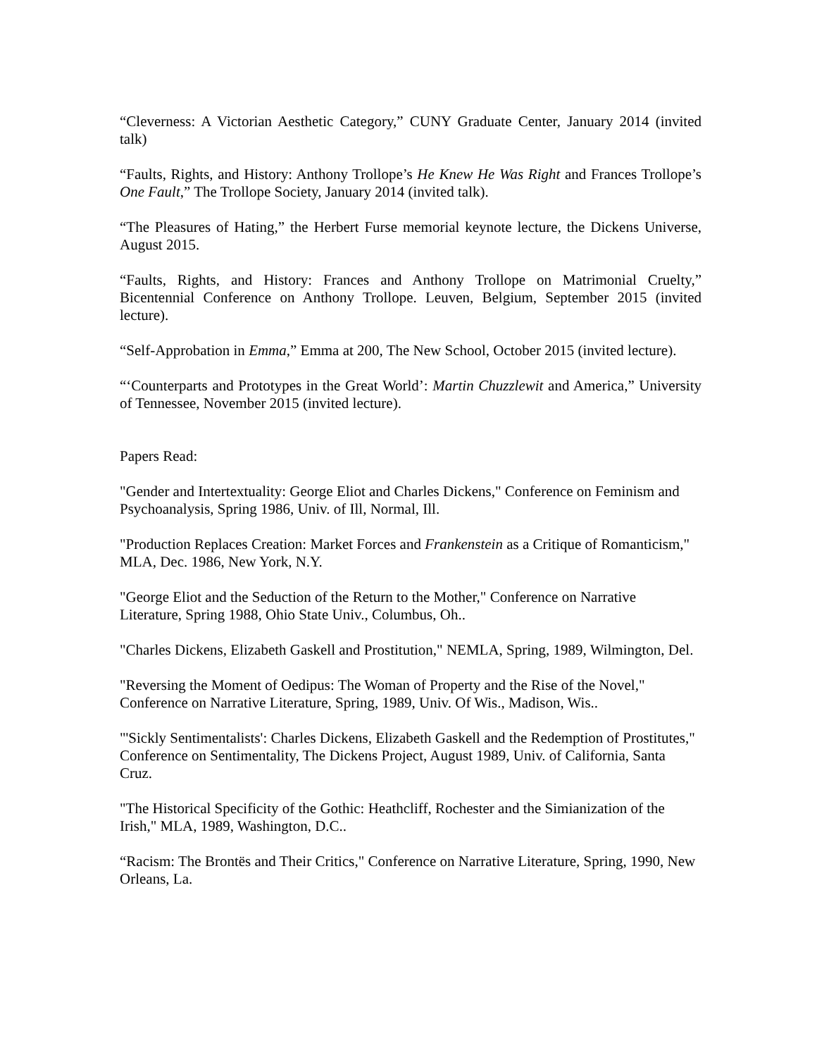“Cleverness: A Victorian Aesthetic Category,” CUNY Graduate Center, January 2014 (invited talk)
“Faults, Rights, and History: Anthony Trollope’s He Knew He Was Right and Frances Trollope’s One Fault,” The Trollope Society, January 2014 (invited talk).
“The Pleasures of Hating,” the Herbert Furse memorial keynote lecture, the Dickens Universe, August 2015.
“Faults, Rights, and History: Frances and Anthony Trollope on Matrimonial Cruelty,” Bicentennial Conference on Anthony Trollope. Leuven, Belgium, September 2015 (invited lecture).
“Self-Approbation in Emma,” Emma at 200, The New School, October 2015 (invited lecture).
“‘Counterparts and Prototypes in the Great World’: Martin Chuzzlewit and America,” University of Tennessee, November 2015 (invited lecture).
Papers Read:
"Gender and Intertextuality: George Eliot and Charles Dickens," Conference on Feminism and Psychoanalysis, Spring 1986, Univ. of Ill, Normal, Ill.
"Production Replaces Creation: Market Forces and Frankenstein as a Critique of Romanticism," MLA, Dec. 1986, New York, N.Y.
"George Eliot and the Seduction of the Return to the Mother," Conference on Narrative Literature, Spring 1988, Ohio State Univ., Columbus, Oh..
"Charles Dickens, Elizabeth Gaskell and Prostitution," NEMLA, Spring, 1989, Wilmington, Del.
"Reversing the Moment of Oedipus: The Woman of Property and the Rise of the Novel," Conference on Narrative Literature, Spring, 1989, Univ. Of Wis., Madison, Wis..
"'Sickly Sentimentalists': Charles Dickens, Elizabeth Gaskell and the Redemption of Prostitutes," Conference on Sentimentality, The Dickens Project, August 1989, Univ. of California, Santa Cruz.
"The Historical Specificity of the Gothic: Heathcliff, Rochester and the Simianization of the Irish," MLA, 1989, Washington, D.C..
“Racism: The Brontës and Their Critics," Conference on Narrative Literature, Spring, 1990, New Orleans, La.